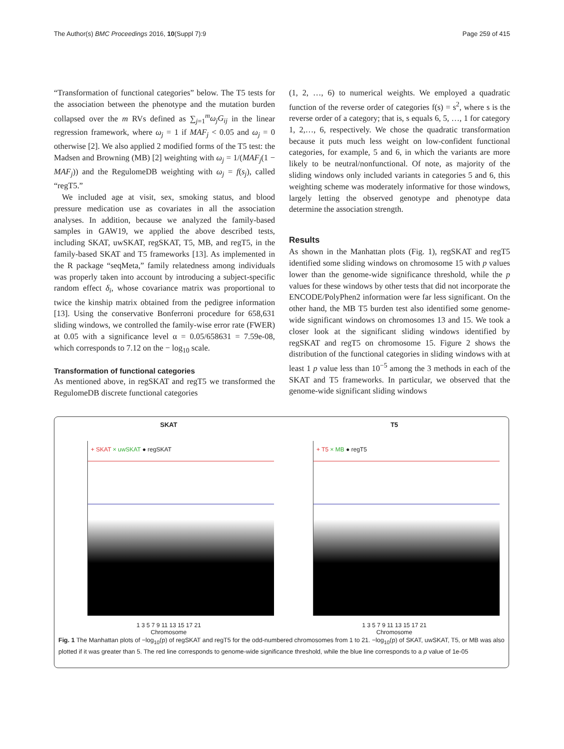The Author(s) BMC Proceedings 2016, 10(Suppl 7):9 Page 259 of 415
“Transformation of functional categories” below. The T5 tests for the association between the phenotype and the mutation burden collapsed over the m RVs defined as ∑<sub>j=1</sub><sup>m</sup>ω<sub>j</sub>G<sub>ij</sub> in the linear regression framework, where ω<sub>j</sub> = 1 if MAF<sub>j</sub> < 0.05 and ω<sub>j</sub> = 0 otherwise [2]. We also applied 2 modified forms of the T5 test: the Madsen and Browning (MB) [2] weighting with ω<sub>j</sub> = 1/(MAF<sub>j</sub>(1 − MAF<sub>j</sub>)) and the RegulomeDB weighting with ω<sub>j</sub> = f(s<sub>j</sub>), called “regT5.”
We included age at visit, sex, smoking status, and blood pressure medication use as covariates in all the association analyses. In addition, because we analyzed the family-based samples in GAW19, we applied the above described tests, including SKAT, uwSKAT, regSKAT, T5, MB, and regT5, in the family-based SKAT and T5 frameworks [13]. As implemented in the R package “seqMeta,” family relatedness among individuals was properly taken into account by introducing a subject-specific random effect δ<sub>i</sub>, whose covariance matrix was proportional to twice the kinship matrix obtained from the pedigree information [13]. Using the conservative Bonferroni procedure for 658,631 sliding windows, we controlled the family-wise error rate (FWER) at 0.05 with a significance level α = 0.05/658631 = 7.59e-08, which corresponds to 7.12 on the − log<sub>10</sub> scale.
Transformation of functional categories
As mentioned above, in regSKAT and regT5 we transformed the RegulomeDB discrete functional categories
(1, 2, …, 6) to numerical weights. We employed a quadratic function of the reverse order of categories f(s) = s<sup>2</sup>, where s is the reverse order of a category; that is, s equals 6, 5, …, 1 for category 1, 2,…, 6, respectively. We chose the quadratic transformation because it puts much less weight on low-confident functional categories, for example, 5 and 6, in which the variants are more likely to be neutral/nonfunctional. Of note, as majority of the sliding windows only included variants in categories 5 and 6, this weighting scheme was moderately informative for those windows, largely letting the observed genotype and phenotype data determine the association strength.
Results
As shown in the Manhattan plots (Fig. 1), regSKAT and regT5 identified some sliding windows on chromosome 15 with p values lower than the genome-wide significance threshold, while the p values for these windows by other tests that did not incorporate the ENCODE/PolyPhen2 information were far less significant. On the other hand, the MB T5 burden test also identified some genome-wide significant windows on chromosomes 13 and 15. We took a closer look at the significant sliding windows identified by regSKAT and regT5 on chromosome 15. Figure 2 shows the distribution of the functional categories in sliding windows with at least 1 p value less than 10<sup>−5</sup> among the 3 methods in each of the SKAT and T5 frameworks. In particular, we observed that the genome-wide significant sliding windows
SKAT
+ SKAT × uwSKAT ● regSKAT
1 3 5 7 9 11 13 15 17 21
Chromosome
T5
+ T5 × MB ● regT5
1 3 5 7 9 11 13 15 17 21
Chromosome
Fig. 1 The Manhattan plots of −log<sub>10</sub>(p) of regSKAT and regT5 for the odd-numbered chromosomes from 1 to 21. −log<sub>10</sub>(p) of SKAT, uwSKAT, T5, or MB was also plotted if it was greater than 5. The red line corresponds to genome-wide significance threshold, while the blue line corresponds to a p value of 1e-05